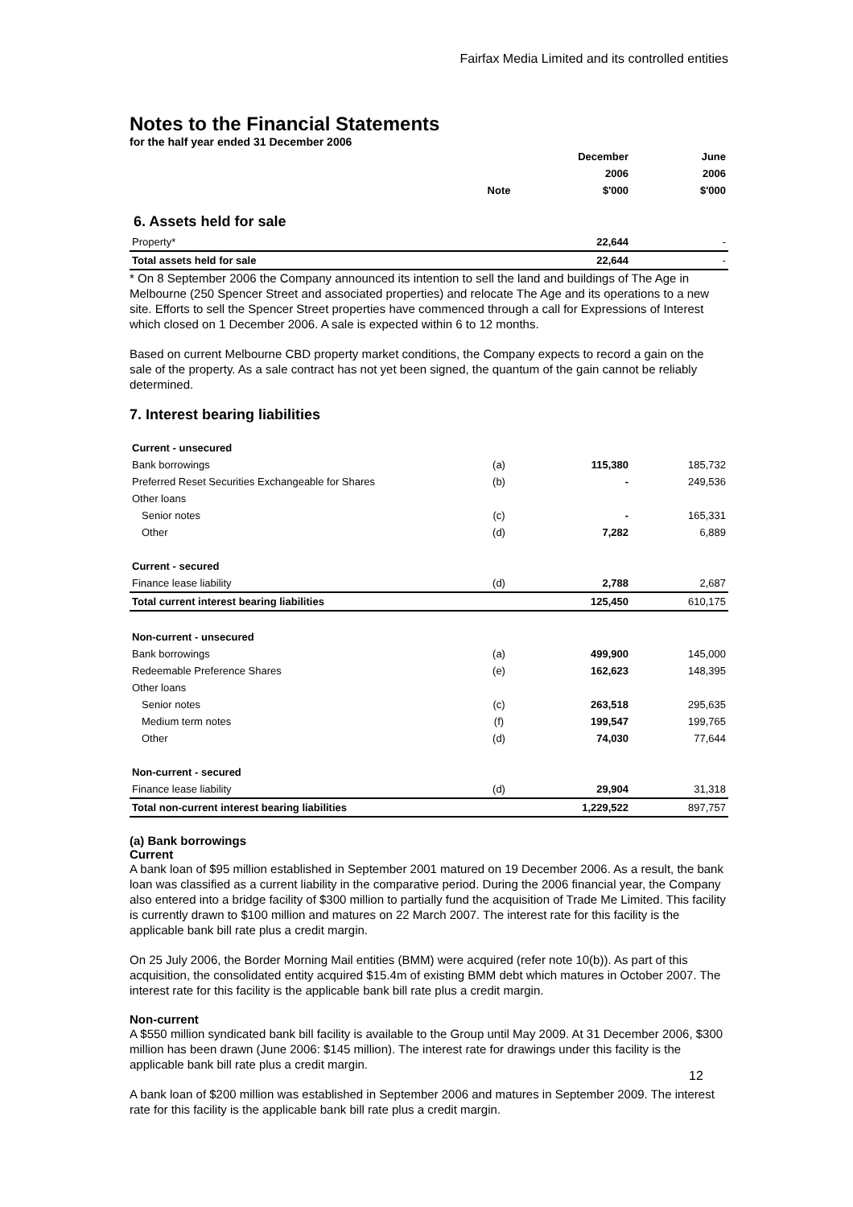Fairfax Media Limited and its controlled entities
Notes to the Financial Statements
for the half year ended 31 December 2006
| | | December | June |
| --- | --- | --- | --- |
| | | 2006 | 2006 |
| | Note | $'000 | $'000 |
6. Assets held for sale
| Property* | | 22,644 | - |
| Total assets held for sale | | 22,644 | - |
* On 8 September 2006 the Company announced its intention to sell the land and buildings of The Age in Melbourne (250 Spencer Street and associated properties) and relocate The Age and its operations to a new site. Efforts to sell the Spencer Street properties have commenced through a call for Expressions of Interest which closed on 1 December 2006. A sale is expected within 6 to 12 months.
Based on current Melbourne CBD property market conditions, the Company expects to record a gain on the sale of the property. As a sale contract has not yet been signed, the quantum of the gain cannot be reliably determined.
7. Interest bearing liabilities
| Current - unsecured | | | |
| Bank borrowings | (a) | 115,380 | 185,732 |
| Preferred Reset Securities Exchangeable for Shares | (b) | - | 249,536 |
| Other loans | | | |
| Senior notes | (c) | - | 165,331 |
| Other | (d) | 7,282 | 6,889 |
| Current - secured | | | |
| Finance lease liability | (d) | 2,788 | 2,687 |
| Total current interest bearing liabilities | | 125,450 | 610,175 |
| Non-current - unsecured | | | |
| Bank borrowings | (a) | 499,900 | 145,000 |
| Redeemable Preference Shares | (e) | 162,623 | 148,395 |
| Other loans | | | |
| Senior notes | (c) | 263,518 | 295,635 |
| Medium term notes | (f) | 199,547 | 199,765 |
| Other | (d) | 74,030 | 77,644 |
| Non-current - secured | | | |
| Finance lease liability | (d) | 29,904 | 31,318 |
| Total non-current interest bearing liabilities | | 1,229,522 | 897,757 |
(a) Bank borrowings
Current
A bank loan of $95 million established in September 2001 matured on 19 December 2006. As a result, the bank loan was classified as a current liability in the comparative period. During the 2006 financial year, the Company also entered into a bridge facility of $300 million to partially fund the acquisition of Trade Me Limited. This facility is currently drawn to $100 million and matures on 22 March 2007. The interest rate for this facility is the applicable bank bill rate plus a credit margin.
On 25 July 2006, the Border Morning Mail entities (BMM) were acquired (refer note 10(b)). As part of this acquisition, the consolidated entity acquired $15.4m of existing BMM debt which matures in October 2007. The interest rate for this facility is the applicable bank bill rate plus a credit margin.
Non-current
A $550 million syndicated bank bill facility is available to the Group until May 2009. At 31 December 2006, $300 million has been drawn (June 2006: $145 million). The interest rate for drawings under this facility is the applicable bank bill rate plus a credit margin.
A bank loan of $200 million was established in September 2006 and matures in September 2009. The interest rate for this facility is the applicable bank bill rate plus a credit margin.
12